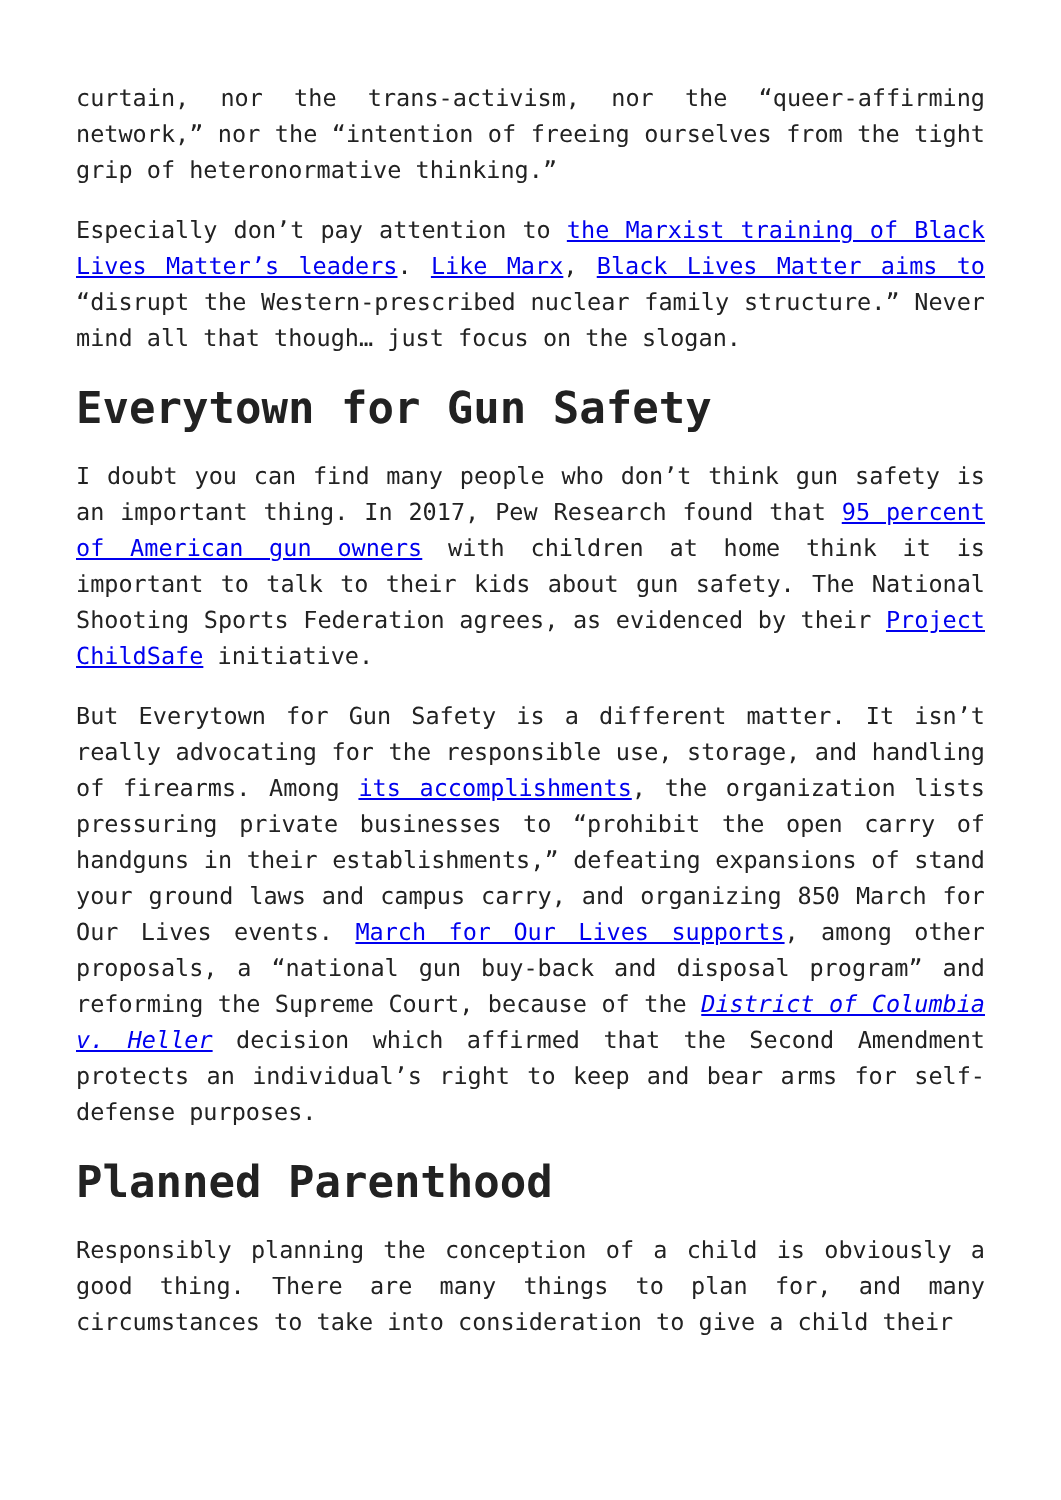curtain, nor the trans-activism, nor the “queer-affirming network,” nor the “intention of freeing ourselves from the tight grip of heteronormative thinking.”
Especially don’t pay attention to the Marxist training of Black Lives Matter’s leaders. Like Marx, Black Lives Matter aims to “disrupt the Western-prescribed nuclear family structure.” Never mind all that though… just focus on the slogan.
Everytown for Gun Safety
I doubt you can find many people who don’t think gun safety is an important thing. In 2017, Pew Research found that 95 percent of American gun owners with children at home think it is important to talk to their kids about gun safety. The National Shooting Sports Federation agrees, as evidenced by their Project ChildSafe initiative.
But Everytown for Gun Safety is a different matter. It isn’t really advocating for the responsible use, storage, and handling of firearms. Among its accomplishments, the organization lists pressuring private businesses to “prohibit the open carry of handguns in their establishments,” defeating expansions of stand your ground laws and campus carry, and organizing 850 March for Our Lives events. March for Our Lives supports, among other proposals, a “national gun buy-back and disposal program” and reforming the Supreme Court, because of the District of Columbia v. Heller decision which affirmed that the Second Amendment protects an individual’s right to keep and bear arms for self-defense purposes.
Planned Parenthood
Responsibly planning the conception of a child is obviously a good thing. There are many things to plan for, and many circumstances to take into consideration to give a child their